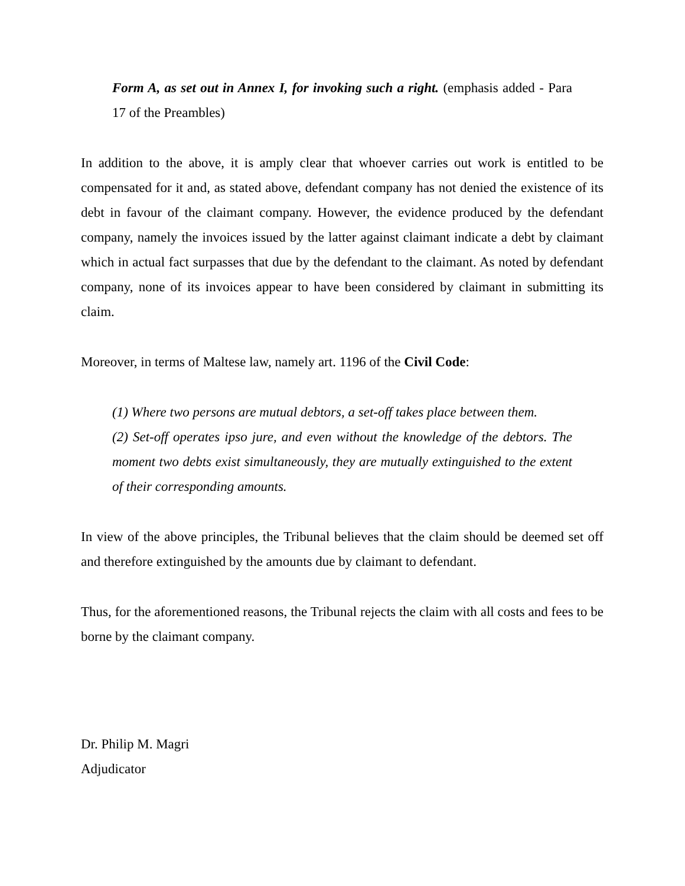Form A, as set out in Annex I, for invoking such a right. (emphasis added - Para 17 of the Preambles)
In addition to the above, it is amply clear that whoever carries out work is entitled to be compensated for it and, as stated above, defendant company has not denied the existence of its debt in favour of the claimant company. However, the evidence produced by the defendant company, namely the invoices issued by the latter against claimant indicate a debt by claimant which in actual fact surpasses that due by the defendant to the claimant. As noted by defendant company, none of its invoices appear to have been considered by claimant in submitting its claim.
Moreover, in terms of Maltese law, namely art. 1196 of the Civil Code:
(1) Where two persons are mutual debtors, a set-off takes place between them.
(2) Set-off operates ipso jure, and even without the knowledge of the debtors. The moment two debts exist simultaneously, they are mutually extinguished to the extent of their corresponding amounts.
In view of the above principles, the Tribunal believes that the claim should be deemed set off and therefore extinguished by the amounts due by claimant to defendant.
Thus, for the aforementioned reasons, the Tribunal rejects the claim with all costs and fees to be borne by the claimant company.
Dr. Philip M. Magri
Adjudicator